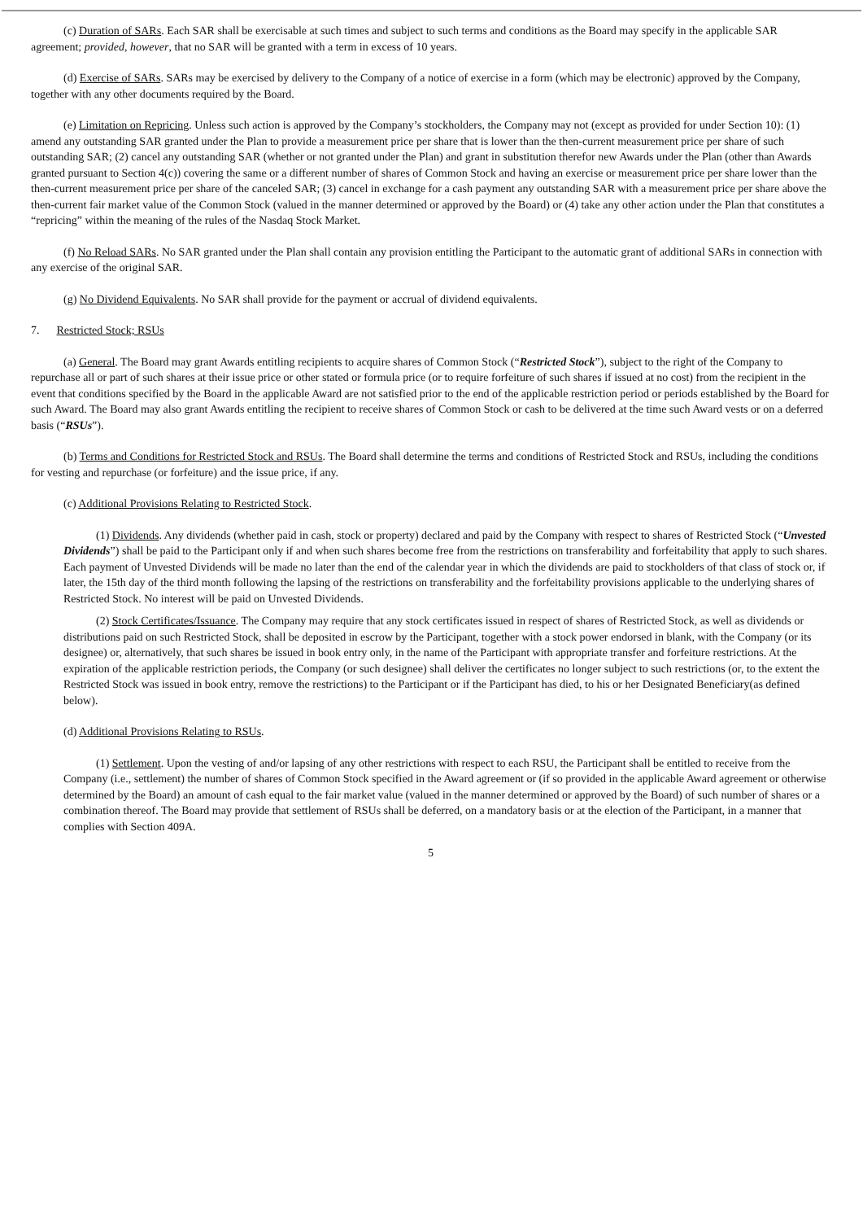(c) Duration of SARs. Each SAR shall be exercisable at such times and subject to such terms and conditions as the Board may specify in the applicable SAR agreement; provided, however, that no SAR will be granted with a term in excess of 10 years.
(d) Exercise of SARs. SARs may be exercised by delivery to the Company of a notice of exercise in a form (which may be electronic) approved by the Company, together with any other documents required by the Board.
(e) Limitation on Repricing. Unless such action is approved by the Company’s stockholders, the Company may not (except as provided for under Section 10): (1) amend any outstanding SAR granted under the Plan to provide a measurement price per share that is lower than the then-current measurement price per share of such outstanding SAR; (2) cancel any outstanding SAR (whether or not granted under the Plan) and grant in substitution therefor new Awards under the Plan (other than Awards granted pursuant to Section 4(c)) covering the same or a different number of shares of Common Stock and having an exercise or measurement price per share lower than the then-current measurement price per share of the canceled SAR; (3) cancel in exchange for a cash payment any outstanding SAR with a measurement price per share above the then-current fair market value of the Common Stock (valued in the manner determined or approved by the Board) or (4) take any other action under the Plan that constitutes a “repricing” within the meaning of the rules of the Nasdaq Stock Market.
(f) No Reload SARs. No SAR granted under the Plan shall contain any provision entitling the Participant to the automatic grant of additional SARs in connection with any exercise of the original SAR.
(g) No Dividend Equivalents. No SAR shall provide for the payment or accrual of dividend equivalents.
7. Restricted Stock; RSUs
(a) General. The Board may grant Awards entitling recipients to acquire shares of Common Stock (“Restricted Stock”), subject to the right of the Company to repurchase all or part of such shares at their issue price or other stated or formula price (or to require forfeiture of such shares if issued at no cost) from the recipient in the event that conditions specified by the Board in the applicable Award are not satisfied prior to the end of the applicable restriction period or periods established by the Board for such Award. The Board may also grant Awards entitling the recipient to receive shares of Common Stock or cash to be delivered at the time such Award vests or on a deferred basis (“RSUs”).
(b) Terms and Conditions for Restricted Stock and RSUs. The Board shall determine the terms and conditions of Restricted Stock and RSUs, including the conditions for vesting and repurchase (or forfeiture) and the issue price, if any.
(c) Additional Provisions Relating to Restricted Stock.
(1) Dividends. Any dividends (whether paid in cash, stock or property) declared and paid by the Company with respect to shares of Restricted Stock (“Unvested Dividends”) shall be paid to the Participant only if and when such shares become free from the restrictions on transferability and forfeitability that apply to such shares. Each payment of Unvested Dividends will be made no later than the end of the calendar year in which the dividends are paid to stockholders of that class of stock or, if later, the 15th day of the third month following the lapsing of the restrictions on transferability and the forfeitability provisions applicable to the underlying shares of Restricted Stock. No interest will be paid on Unvested Dividends.
(2) Stock Certificates/Issuance. The Company may require that any stock certificates issued in respect of shares of Restricted Stock, as well as dividends or distributions paid on such Restricted Stock, shall be deposited in escrow by the Participant, together with a stock power endorsed in blank, with the Company (or its designee) or, alternatively, that such shares be issued in book entry only, in the name of the Participant with appropriate transfer and forfeiture restrictions. At the expiration of the applicable restriction periods, the Company (or such designee) shall deliver the certificates no longer subject to such restrictions (or, to the extent the Restricted Stock was issued in book entry, remove the restrictions) to the Participant or if the Participant has died, to his or her Designated Beneficiary(as defined below).
(d) Additional Provisions Relating to RSUs.
(1) Settlement. Upon the vesting of and/or lapsing of any other restrictions with respect to each RSU, the Participant shall be entitled to receive from the Company (i.e., settlement) the number of shares of Common Stock specified in the Award agreement or (if so provided in the applicable Award agreement or otherwise determined by the Board) an amount of cash equal to the fair market value (valued in the manner determined or approved by the Board) of such number of shares or a combination thereof. The Board may provide that settlement of RSUs shall be deferred, on a mandatory basis or at the election of the Participant, in a manner that complies with Section 409A.
5